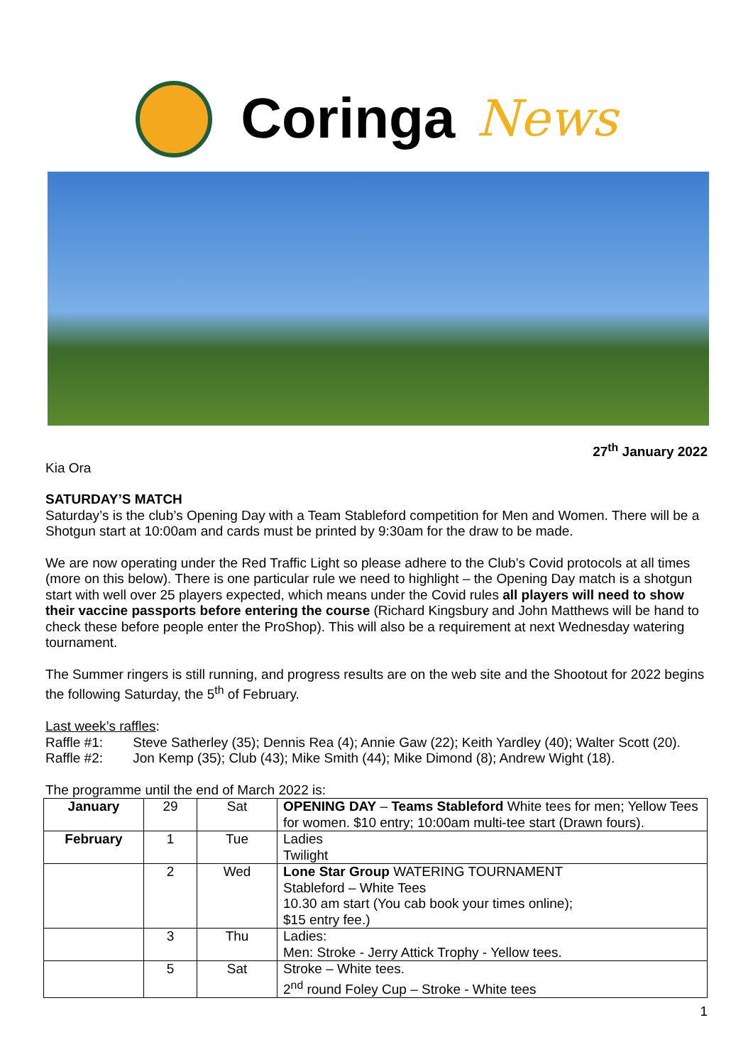Coringa News
27<sup>th</sup> January 2022
Kia Ora
SATURDAY’S MATCH
Saturday’s is the club’s Opening Day with a Team Stableford competition for Men and Women. There will be a Shotgun start at 10:00am and cards must be printed by 9:30am for the draw to be made.
We are now operating under the Red Traffic Light so please adhere to the Club’s Covid protocols at all times (more on this below). There is one particular rule we need to highlight – the Opening Day match is a shotgun start with well over 25 players expected, which means under the Covid rules all players will need to show their vaccine passports before entering the course (Richard Kingsbury and John Matthews will be hand to check these before people enter the ProShop). This will also be a requirement at next Wednesday watering tournament.
The Summer ringers is still running, and progress results are on the web site and the Shootout for 2022 begins the following Saturday, the 5<sup>th</sup> of February.
Last week’s raffles:
Raffle #1: Steve Satherley (35); Dennis Rea (4); Annie Gaw (22); Keith Yardley (40); Walter Scott (20).
Raffle #2: Jon Kemp (35); Club (43); Mike Smith (44); Mike Dimond (8); Andrew Wight (18).
The programme until the end of March 2022 is:
| January | 29 | Sat | OPENING DAY – Teams Stableford White tees for men; Yellow Tees for women. $10 entry; 10:00am multi-tee start (Drawn fours). |
| February | 1 | Tue | Ladies Twilight |
| | 2 | Wed | Lone Star Group WATERING TOURNAMENT Stableford – White Tees 10.30 am start (You cab book your times online); $15 entry fee.) |
| | 3 | Thu | Ladies: Men: Stroke - Jerry Attick Trophy - Yellow tees. |
| | 5 | Sat | Stroke – White tees. 2<sup>nd</sup> round Foley Cup – Stroke - White tees |
1